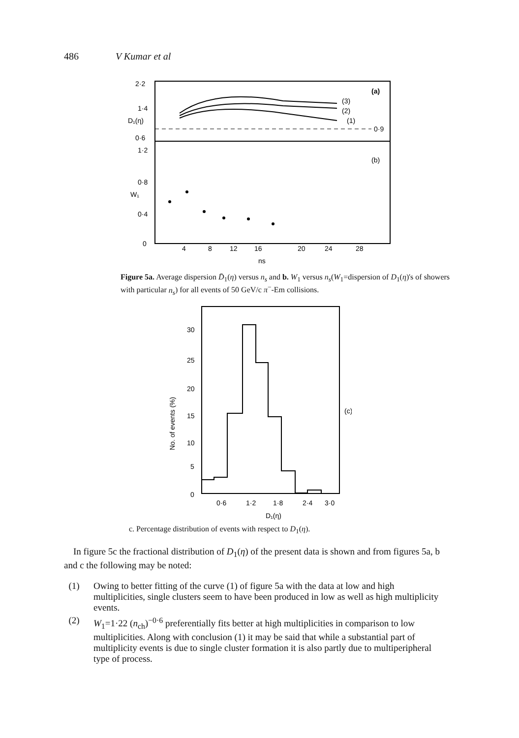486 V Kumar et al
2·2
1·4
0·6
(a)
(3)
(2)
(1)
0·9
D₁(η)
1·2
(b)
0·8
0·4
W₁
0
4
8
12
16
20
24
28
ns
Figure 5a. Average dispersion D̄<sub>1</sub>(η) versus n<sub>s</sub> and b. W<sub>1</sub> versus n<sub>s</sub>(W<sub>1</sub>=dispersion of D<sub>1</sub>(η)'s of showers with particular n<sub>s</sub>) for all events of 50 GeV/c π<sup>−</sup>-Em collisions.
30
25
20
15
10
5
0
No. of events (%)
(c)
0·6
1·2
1·8
2·4
3·0
D₁(η)
c. Percentage distribution of events with respect to D<sub>1</sub>(η).
In figure 5c the fractional distribution of D<sub>1</sub>(η) of the present data is shown and from figures 5a, b and c the following may be noted:
(1) Owing to better fitting of the curve (1) of figure 5a with the data at low and high multiplicities, single clusters seem to have been produced in low as well as high multiplicity events.
(2) W<sub>1</sub>=1·22 (n<sub>ch</sub>)<sup>−0·6</sup> preferentially fits better at high multiplicities in comparison to low multiplicities. Along with conclusion (1) it may be said that while a substantial part of multiplicity events is due to single cluster formation it is also partly due to multiperipheral type of process.